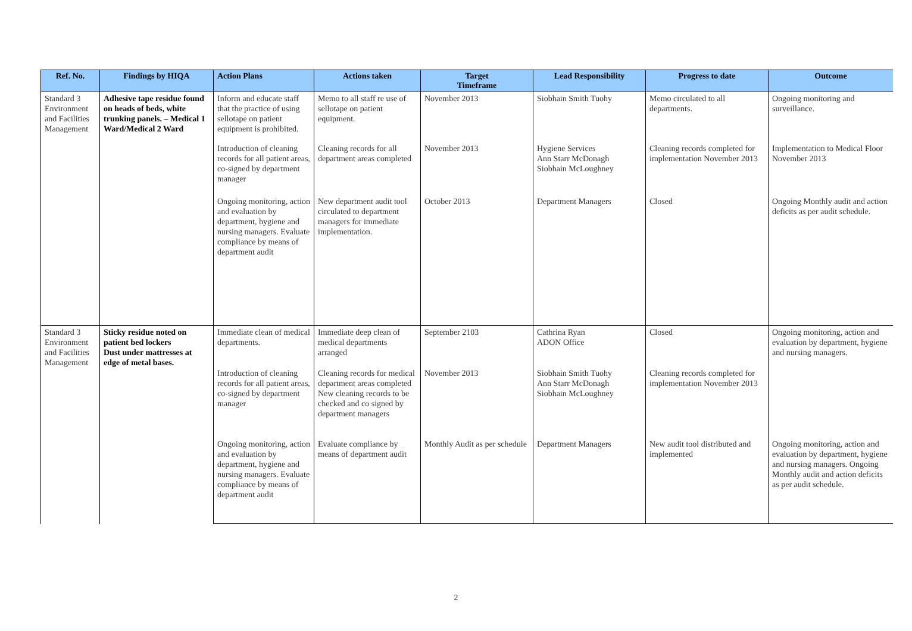| Ref. No. | Findings by HIQA | Action Plans | Actions taken | Target Timeframe | Lead Responsibility | Progress to date | Outcome |
| --- | --- | --- | --- | --- | --- | --- | --- |
| Standard 3 Environment and Facilities Management | Adhesive tape residue found on heads of beds, white trunking panels. – Medical 1 Ward/Medical 2 Ward | Inform and educate staff that the practice of using sellotape on patient equipment is prohibited. | Memo to all staff re use of sellotape on patient equipment. | November 2013 | Siobhain Smith Tuohy | Memo circulated to all departments. | Ongoing monitoring and surveillance. |
| | | Introduction of cleaning records for all patient areas, co-signed by department manager | Cleaning records for all department areas completed | November 2013 | Hygiene Services Ann Starr McDonagh Siobhain McLoughney | Cleaning records completed for implementation November 2013 | Implementation to Medical Floor November 2013 |
| | | Ongoing monitoring, action and evaluation by department, hygiene and nursing managers. Evaluate compliance by means of department audit | New department audit tool circulated to department managers for immediate implementation. | October 2013 | Department Managers | Closed | Ongoing Monthly audit and action deficits as per audit schedule. |
| Standard 3 Environment and Facilities Management | Sticky residue noted on patient bed lockers Dust under mattresses at edge of metal bases. | Immediate clean of medical departments. | Immediate deep clean of medical departments arranged | September 2103 | Cathrina Ryan ADON Office | Closed | Ongoing monitoring, action and evaluation by department, hygiene and nursing managers. |
| | | Introduction of cleaning records for all patient areas, co-signed by department manager | Cleaning records for medical department areas completed New cleaning records to be checked and co signed by department managers | November 2013 | Siobhain Smith Tuohy Ann Starr McDonagh Siobhain McLoughney | Cleaning records completed for implementation November 2013 | |
| | | Ongoing monitoring, action and evaluation by department, hygiene and nursing managers. Evaluate compliance by means of department audit | Evaluate compliance by means of department audit | Monthly Audit as per schedule | Department Managers | New audit tool distributed and implemented | Ongoing monitoring, action and evaluation by department, hygiene and nursing managers. Ongoing Monthly audit and action deficits as per audit schedule. |
2